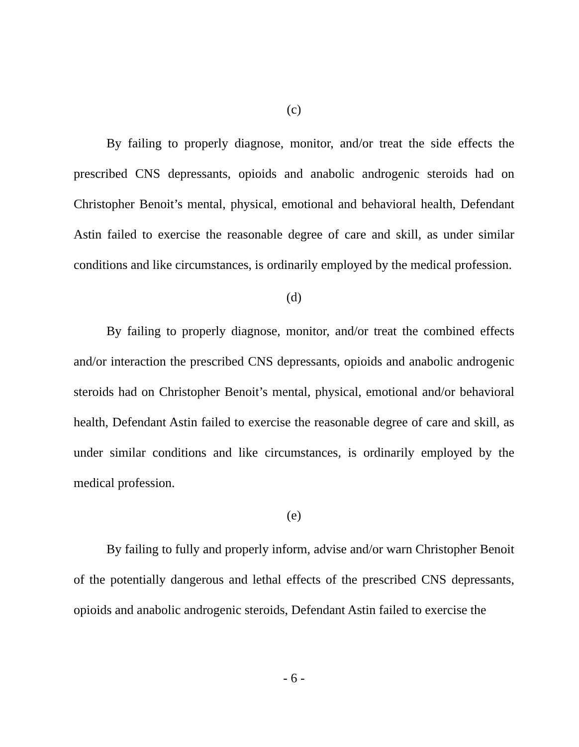(c)
By failing to properly diagnose, monitor, and/or treat the side effects the prescribed CNS depressants, opioids and anabolic androgenic steroids had on Christopher Benoit’s mental, physical, emotional and behavioral health, Defendant Astin failed to exercise the reasonable degree of care and skill, as under similar conditions and like circumstances, is ordinarily employed by the medical profession.
(d)
By failing to properly diagnose, monitor, and/or treat the combined effects and/or interaction the prescribed CNS depressants, opioids and anabolic androgenic steroids had on Christopher Benoit’s mental, physical, emotional and/or behavioral health, Defendant Astin failed to exercise the reasonable degree of care and skill, as under similar conditions and like circumstances, is ordinarily employed by the medical profession.
(e)
By failing to fully and properly inform, advise and/or warn Christopher Benoit of the potentially dangerous and lethal effects of the prescribed CNS depressants, opioids and anabolic androgenic steroids, Defendant Astin failed to exercise the
- 6 -